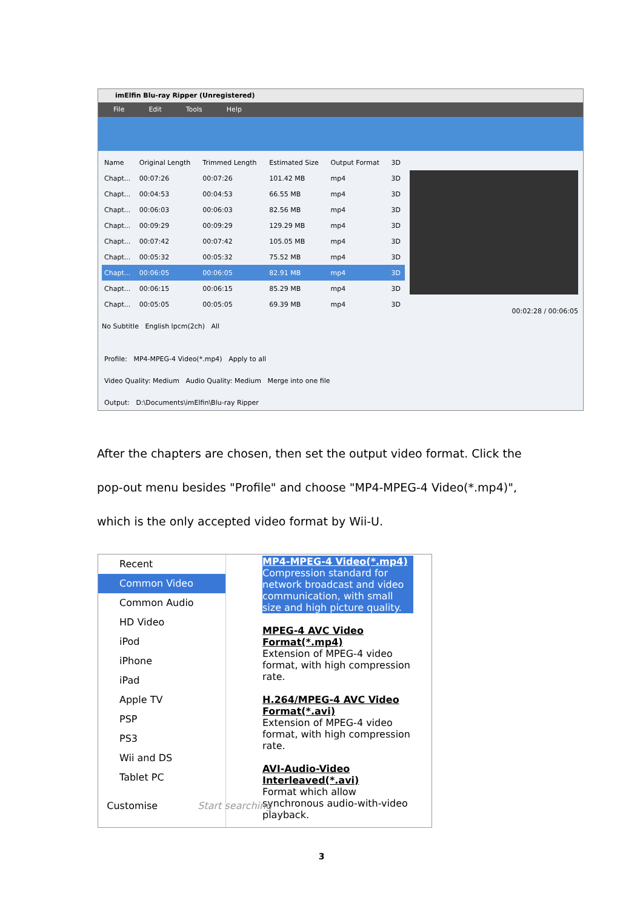imElfin Blu-ray Ripper (Unregistered)
File Edit Tools Help
| Name | Original Length | Trimmed Length | Estimated Size | Output Format | 3D |
| --- | --- | --- | --- | --- | --- |
| Chapt... | 00:07:26 | 00:07:26 | 101.42 MB | mp4 | 3D |
| Chapt... | 00:04:53 | 00:04:53 | 66.55 MB | mp4 | 3D |
| Chapt... | 00:06:03 | 00:06:03 | 82.56 MB | mp4 | 3D |
| Chapt... | 00:09:29 | 00:09:29 | 129.29 MB | mp4 | 3D |
| Chapt... | 00:07:42 | 00:07:42 | 105.05 MB | mp4 | 3D |
| Chapt... | 00:05:32 | 00:05:32 | 75.52 MB | mp4 | 3D |
| Chapt... | 00:06:05 | 00:06:05 | 82.91 MB | mp4 | 3D |
| Chapt... | 00:06:15 | 00:06:15 | 85.29 MB | mp4 | 3D |
| Chapt... | 00:05:05 | 00:05:05 | 69.39 MB | mp4 | 3D |
00:02:28 / 00:06:05
No Subtitle English lpcm(2ch) All
Profile: MP4-MPEG-4 Video(*.mp4) Apply to all
Video Quality: Medium Audio Quality: Medium Merge into one file
Output: D:\Documents\imElfin\Blu-ray Ripper
After the chapters are chosen, then set the output video format. Click the pop-out menu besides "Profile" and choose "MP4-MPEG-4 Video(*.mp4)", which is the only accepted video format by Wii-U.
Recent
Common Video
Common Audio
HD Video
iPod
iPhone
iPad
Apple TV
PSP
PS3
Wii and DS
Tablet PC
MP4-MPEG-4 Video(*.mp4)
Compression standard for network broadcast and video communication, with small size and high picture quality.
MPEG-4 AVC Video Format(*.mp4)
Extension of MPEG-4 video format, with high compression rate.
H.264/MPEG-4 AVC Video Format(*.avi)
Extension of MPEG-4 video format, with high compression rate.
AVI-Audio-Video Interleaved(*.avi)
Format which allow synchronous audio-with-video playback.
Customise Start searching
3